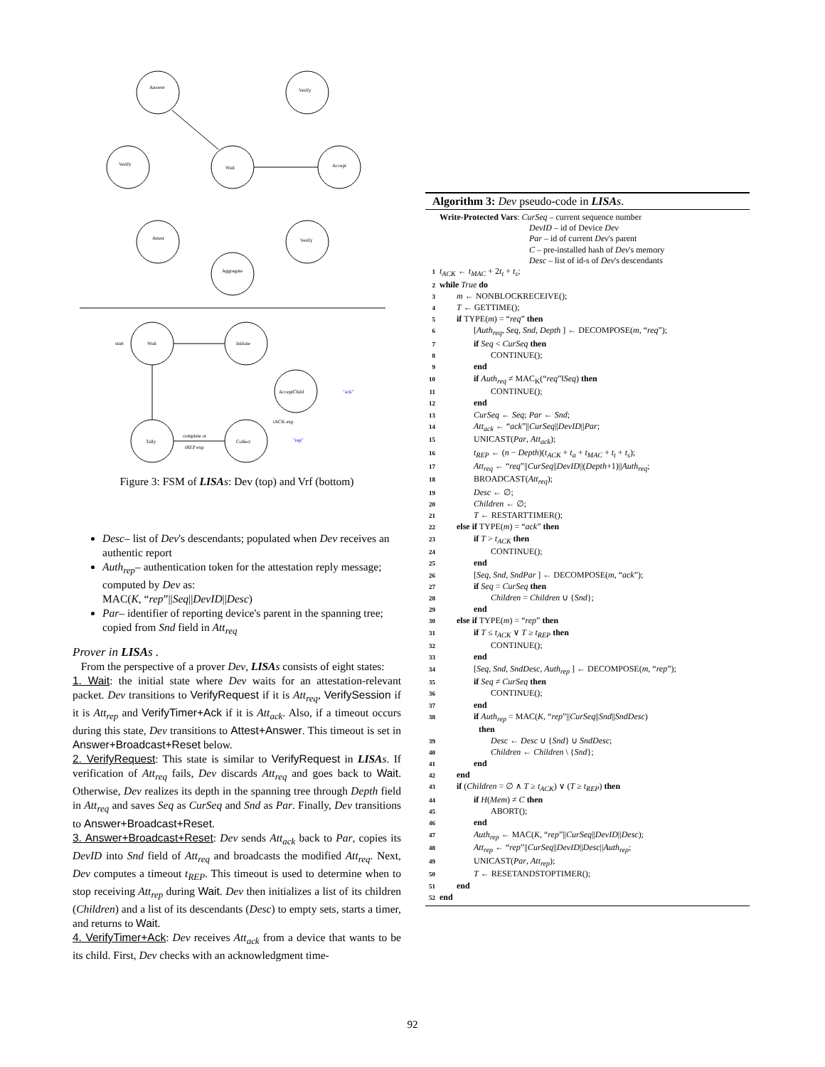Answer
Verify
Wait
Accept
Verify
Attest
Verify
Aggregate
start
Wait
Initiate
AcceptChild
"ack"
Tally
Collect
complete or
tREP exp
tACK exp
"rep"
Figure 3: FSM of LISA s: Dev (top) and Vrf (bottom)
Desc– list of Dev's descendants; populated when Dev receives an authentic report
Auth<sub>rep</sub>– authentication token for the attestation reply message; computed by Dev as:
MAC(K, “rep”||Seq||DevID||Desc)
Par– identifier of reporting device's parent in the spanning tree; copied from Snd field in Att<sub>req</sub>
Prover in LISAs .
From the perspective of a prover Dev, LISA s consists of eight states:
1. Wait: the initial state where Dev waits for an attestation-relevant packet. Dev transitions to VerifyRequest if it is Att<sub>req</sub>, VerifySession if it is Att<sub>rep</sub> and VerifyTimer+Ack if it is Att<sub>ack</sub>. Also, if a timeout occurs during this state, Dev transitions to Attest+Answer. This timeout is set in Answer+Broadcast+Reset below.
2. VerifyRequest: This state is similar to VerifyRequest in LISA s. If verification of Att<sub>req</sub> fails, Dev discards Att<sub>req</sub> and goes back to Wait. Otherwise, Dev realizes its depth in the spanning tree through Depth field in Att<sub>req</sub> and saves Seq as CurSeq and Snd as Par. Finally, Dev transitions to Answer+Broadcast+Reset.
3. Answer+Broadcast+Reset: Dev sends Att<sub>ack</sub> back to Par, copies its DevID into Snd field of Att<sub>req</sub> and broadcasts the modified Att<sub>req</sub>. Next, Dev computes a timeout t<sub>REP</sub>. This timeout is used to determine when to stop receiving Att<sub>rep</sub> during Wait. Dev then initializes a list of its children (Children) and a list of its descendants (Desc) to empty sets, starts a timer, and returns to Wait.
4. VerifyTimer+Ack: Dev receives Att<sub>ack</sub> from a device that wants to be its child. First, Dev checks with an acknowledgment time-
Algorithm 3: Dev pseudo-code in LISA s.
Write-Protected Vars: CurSeq – current sequence number
DevID – id of Device Dev
Par – id of current Dev's parent
C – pre-installed hash of Dev's memory
Desc – list of id-s of Dev's descendants
1 t<sub>ACK</sub> ← t<sub>MAC</sub> + 2t<sub>t</sub> + t<sub>s</sub>;
2 while True do
3  m ← NONBLOCKRECEIVE();
4  T ← GETTIME();
5  if TYPE(m) = “req” then
6    [Auth<sub>req</sub>, Seq, Snd, Depth ] ← DECOMPOSE(m, “req”);
7    if Seq < CurSeq then
8      CONTINUE();
9    end
10    if Auth<sub>req</sub> ≠ MAC<sub>K</sub>(“req”‖Seq) then
11      CONTINUE();
12    end
13    CurSeq ← Seq; Par ← Snd;
14    Att<sub>ack</sub> ← “ack”||CurSeq||DevID||Par;
15    UNICAST(Par, Att<sub>ack</sub>);
16    t<sub>REP</sub> ← (n − Depth)(t<sub>ACK</sub> + t<sub>a</sub> + t<sub>MAC</sub> + t<sub>t</sub> + t<sub>s</sub>);
17    Att<sub>req</sub> ← “req”||CurSeq||DevID||(Depth+1)||Auth<sub>req</sub>;
18    BROADCAST(Att<sub>req</sub>);
19    Desc ← ∅;
20    Children ← ∅;
21    T ← RESTARTTIMER();
22  else if TYPE(m) = “ack” then
23    if T > t<sub>ACK</sub> then
24      CONTINUE();
25    end
26    [Seq, Snd, SndPar ] ← DECOMPOSE(m, “ack”);
27    if Seq = CurSeq then
28      Children = Children ∪ {Snd};
29    end
30  else if TYPE(m) = “rep” then
31    if T ≤ t<sub>ACK</sub> ∨ T ≥ t<sub>REP</sub> then
32      CONTINUE();
33    end
34    [Seq, Snd, SndDesc, Auth<sub>rep</sub> ] ← DECOMPOSE(m, “rep”);
35    if Seq ≠ CurSeq then
36      CONTINUE();
37    end
38    if Auth<sub>rep</sub> = MAC(K, “rep”||CurSeq||Snd||SndDesc)
       then
39      Desc ← Desc ∪ {Snd} ∪ SndDesc;
40      Children ← Children \ {Snd};
41    end
42  end
43  if (Children = ∅ ∧ T ≥ t<sub>ACK</sub>) ∨ (T ≥ t<sub>REP</sub>) then
44    if H(Mem) ≠ C then
45      ABORT();
46    end
47    Auth<sub>rep</sub> ← MAC(K, “rep”||CurSeq||DevID||Desc);
48    Att<sub>rep</sub> ← “rep”||CurSeq||DevID||Desc||Auth<sub>rep</sub>;
49    UNICAST(Par, Att<sub>rep</sub>);
50    T ← RESETANDSTOPTIMER();
51  end
52 end
92